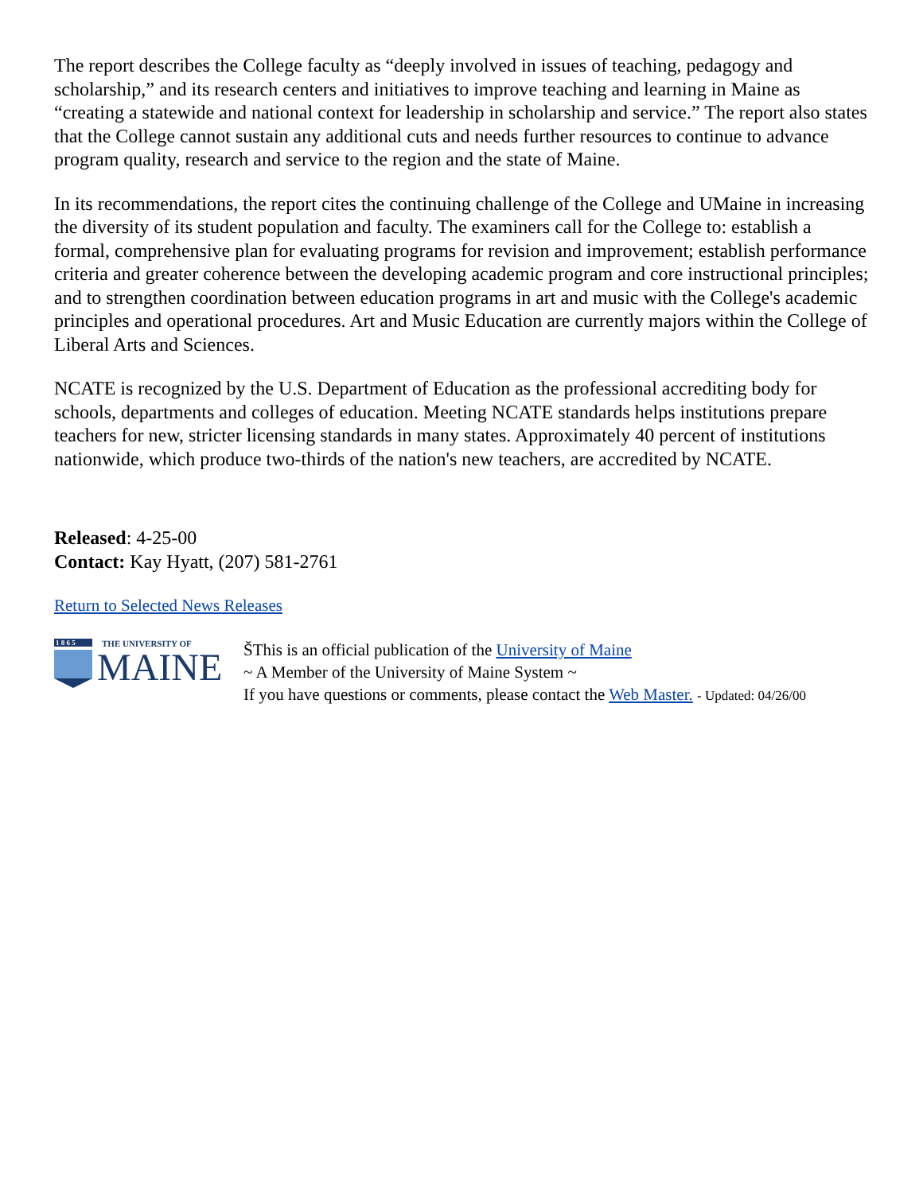The report describes the College faculty as “deeply involved in issues of teaching, pedagogy and scholarship,” and its research centers and initiatives to improve teaching and learning in Maine as “creating a statewide and national context for leadership in scholarship and service.” The report also states that the College cannot sustain any additional cuts and needs further resources to continue to advance program quality, research and service to the region and the state of Maine.
In its recommendations, the report cites the continuing challenge of the College and UMaine in increasing the diversity of its student population and faculty. The examiners call for the College to: establish a formal, comprehensive plan for evaluating programs for revision and improvement; establish performance criteria and greater coherence between the developing academic program and core instructional principles; and to strengthen coordination between education programs in art and music with the College's academic principles and operational procedures. Art and Music Education are currently majors within the College of Liberal Arts and Sciences.
NCATE is recognized by the U.S. Department of Education as the professional accrediting body for schools, departments and colleges of education. Meeting NCATE standards helps institutions prepare teachers for new, stricter licensing standards in many states. Approximately 40 percent of institutions nationwide, which produce two-thirds of the nation's new teachers, are accredited by NCATE.
Released: 4-25-00
Contact: Kay Hyatt, (207) 581-2761
Return to Selected News Releases
1 8 6 5
THE UNIVERSITY OF
MAINE
ŠThis is an official publication of the University of Maine
~ A Member of the University of Maine System ~
If you have questions or comments, please contact the Web Master. - Updated: 04/26/00